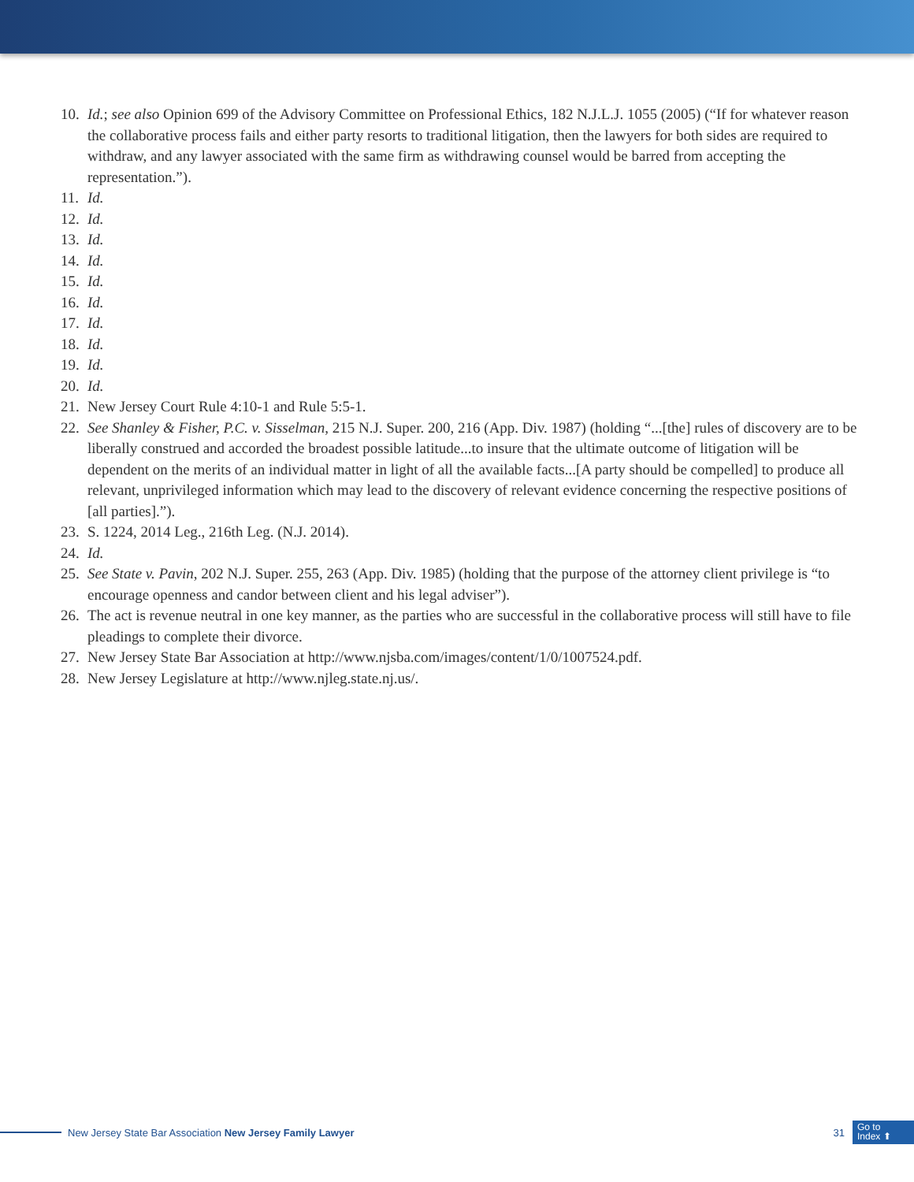10. Id.; see also Opinion 699 of the Advisory Committee on Professional Ethics, 182 N.J.L.J. 1055 (2005) (“If for whatever reason the collaborative process fails and either party resorts to traditional litigation, then the lawyers for both sides are required to withdraw, and any lawyer associated with the same firm as withdrawing counsel would be barred from accepting the representation.”).
11. Id.
12. Id.
13. Id.
14. Id.
15. Id.
16. Id.
17. Id.
18. Id.
19. Id.
20. Id.
21. New Jersey Court Rule 4:10-1 and Rule 5:5-1.
22. See Shanley & Fisher, P.C. v. Sisselman, 215 N.J. Super. 200, 216 (App. Div. 1987) (holding “...[the] rules of discovery are to be liberally construed and accorded the broadest possible latitude...to insure that the ultimate outcome of litigation will be dependent on the merits of an individual matter in light of all the available facts...[A party should be compelled] to produce all relevant, unprivileged information which may lead to the discovery of relevant evidence concerning the respective positions of [all parties].”).
23. S. 1224, 2014 Leg., 216th Leg. (N.J. 2014).
24. Id.
25. See State v. Pavin, 202 N.J. Super. 255, 263 (App. Div. 1985) (holding that the purpose of the attorney client privilege is “to encourage openness and candor between client and his legal adviser”).
26. The act is revenue neutral in one key manner, as the parties who are successful in the collaborative process will still have to file pleadings to complete their divorce.
27. New Jersey State Bar Association at http://www.njsba.com/images/content/1/0/1007524.pdf.
28. New Jersey Legislature at http://www.njleg.state.nj.us/.
New Jersey State Bar Association New Jersey Family Lawyer 31
Go to
Index ⬆